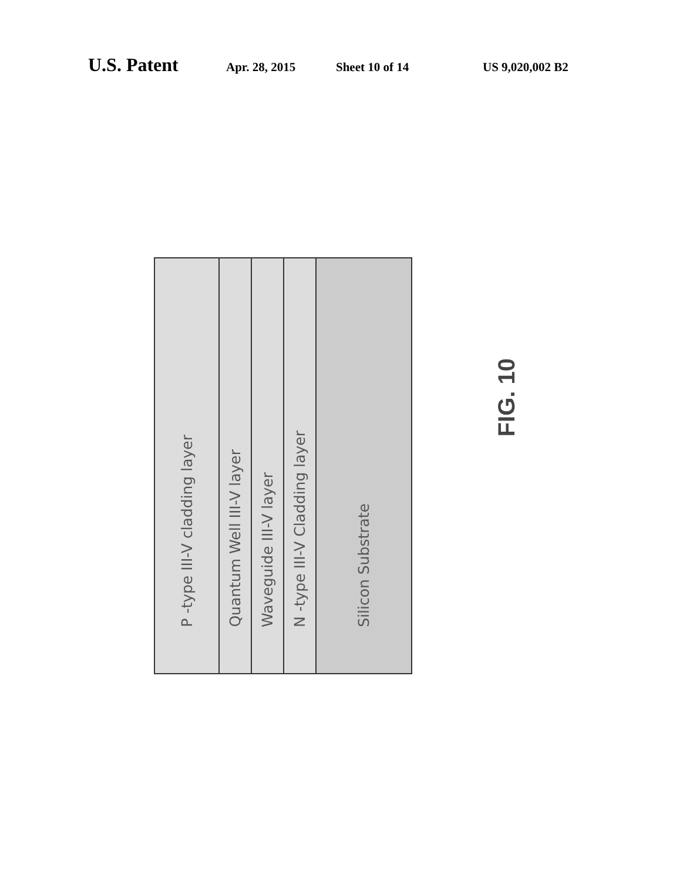U.S. Patent
Apr. 28, 2015 Sheet 10 of 14 US 9,020,002 B2
P -type III-V cladding layer
Quantum Well III-V layer
Waveguide III-V layer
N -type III-V Cladding layer
Silicon Substrate
FIG. 10